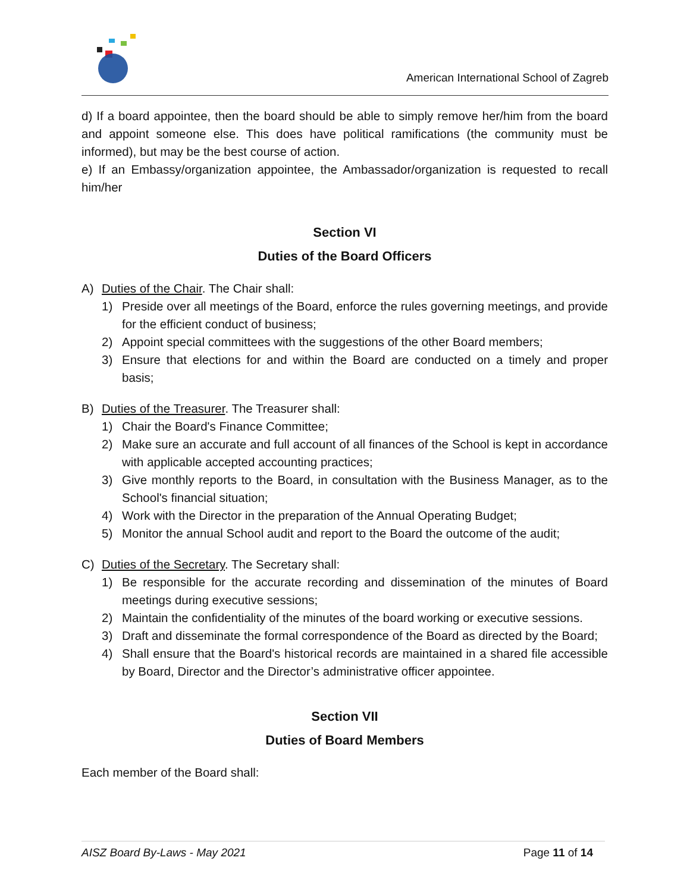American International School of Zagreb
d) If a board appointee, then the board should be able to simply remove her/him from the board and appoint someone else. This does have political ramifications (the community must be informed), but may be the best course of action.
e) If an Embassy/organization appointee, the Ambassador/organization is requested to recall him/her
Section VI
Duties of the Board Officers
A) Duties of the Chair. The Chair shall:
1) Preside over all meetings of the Board, enforce the rules governing meetings, and provide for the efficient conduct of business;
2) Appoint special committees with the suggestions of the other Board members;
3) Ensure that elections for and within the Board are conducted on a timely and proper basis;
B) Duties of the Treasurer. The Treasurer shall:
1) Chair the Board's Finance Committee;
2) Make sure an accurate and full account of all finances of the School is kept in accordance with applicable accepted accounting practices;
3) Give monthly reports to the Board, in consultation with the Business Manager, as to the School's financial situation;
4) Work with the Director in the preparation of the Annual Operating Budget;
5) Monitor the annual School audit and report to the Board the outcome of the audit;
C) Duties of the Secretary. The Secretary shall:
1) Be responsible for the accurate recording and dissemination of the minutes of Board meetings during executive sessions;
2) Maintain the confidentiality of the minutes of the board working or executive sessions.
3) Draft and disseminate the formal correspondence of the Board as directed by the Board;
4) Shall ensure that the Board's historical records are maintained in a shared file accessible by Board, Director and the Director’s administrative officer appointee.
Section VII
Duties of Board Members
Each member of the Board shall:
AISZ Board By-Laws - May 2021 Page 11 of 14